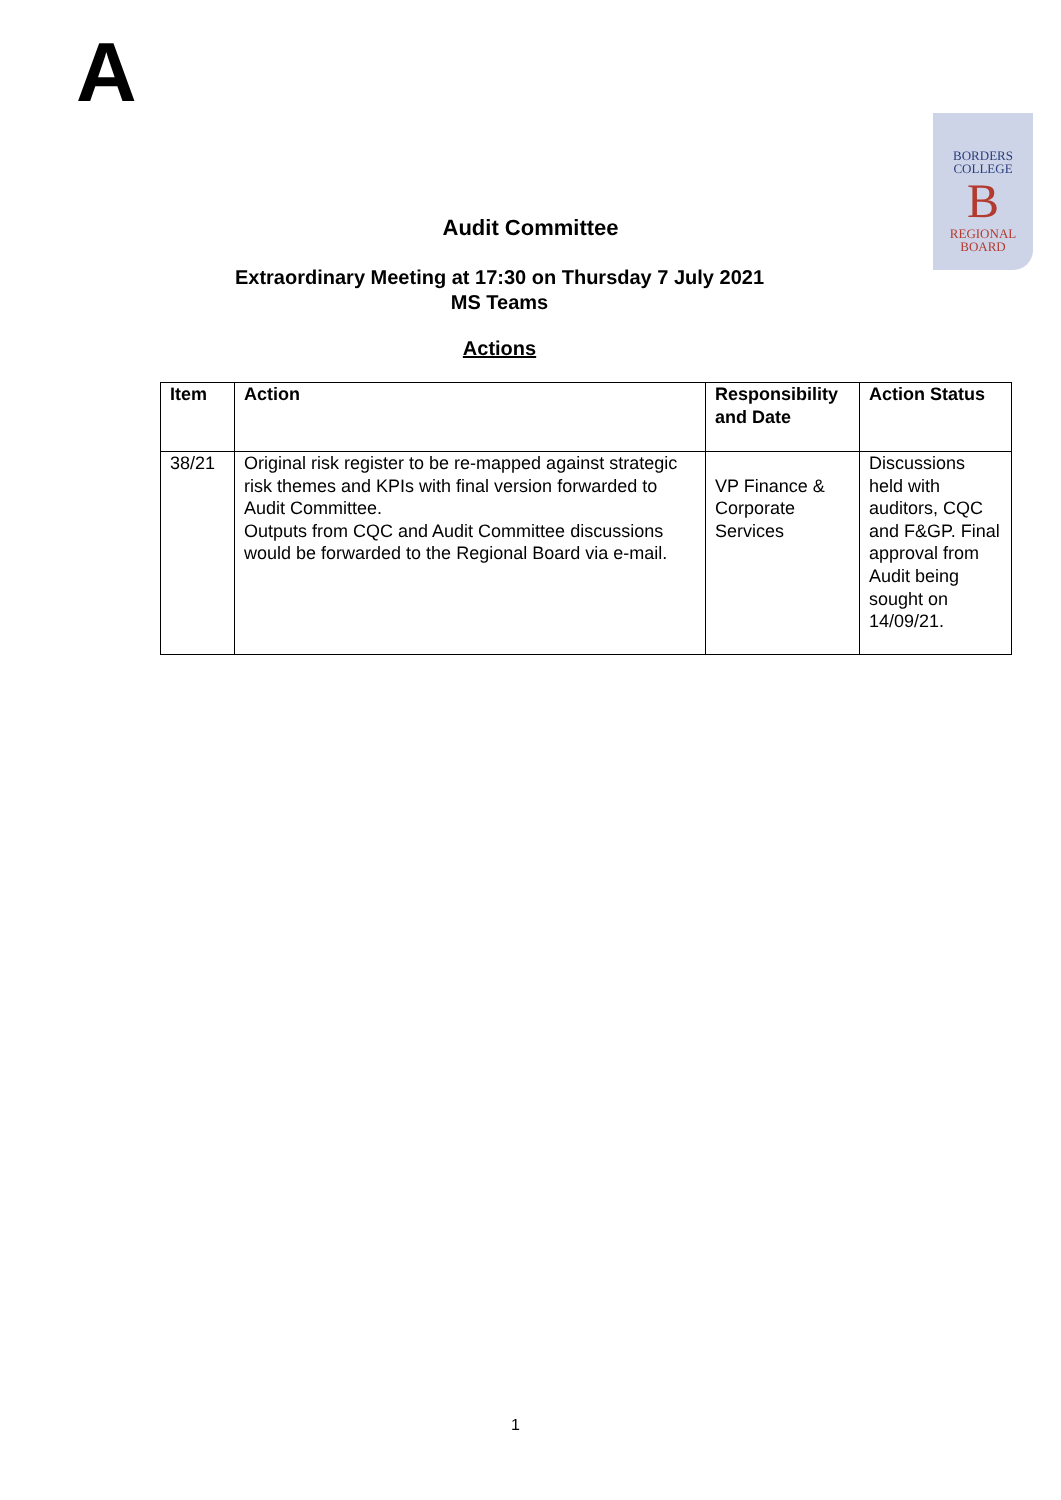A
BORDERS
COLLEGE
B
REGIONAL
BOARD
Audit Committee
Extraordinary Meeting at 17:30 on Thursday 7 July 2021
MS Teams
Actions
| Item | Action | Responsibility and Date | Action Status |
| --- | --- | --- | --- |
| 38/21 | Original risk register to be re-mapped against strategic risk themes and KPIs with final version forwarded to Audit Committee. Outputs from CQC and Audit Committee discussions would be forwarded to the Regional Board via e-mail. | VP Finance & Corporate Services | Discussions held with auditors, CQC and F&GP. Final approval from Audit being sought on 14/09/21. |
1